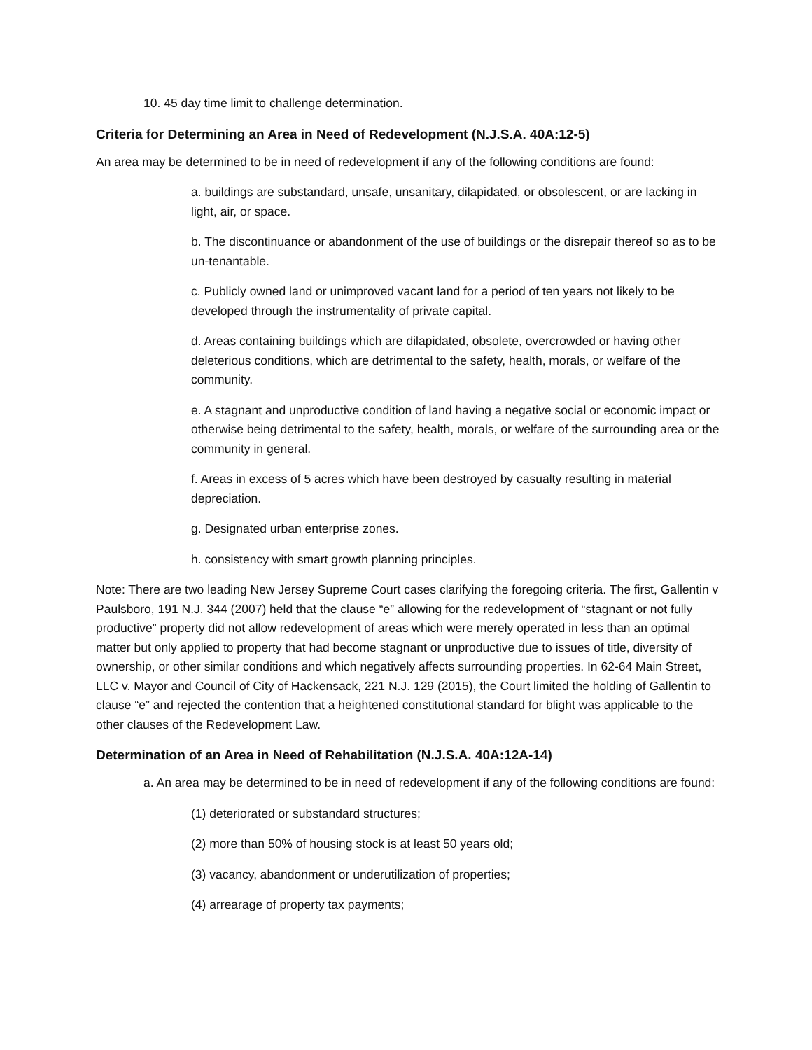10. 45 day time limit to challenge determination.
Criteria for Determining an Area in Need of Redevelopment (N.J.S.A. 40A:12-5)
An area may be determined to be in need of redevelopment if any of the following conditions are found:
a. buildings are substandard, unsafe, unsanitary, dilapidated, or obsolescent, or are lacking in light, air, or space.
b. The discontinuance or abandonment of the use of buildings or the disrepair thereof so as to be un-tenantable.
c. Publicly owned land or unimproved vacant land for a period of ten years not likely to be developed through the instrumentality of private capital.
d. Areas containing buildings which are dilapidated, obsolete, overcrowded or having other deleterious conditions, which are detrimental to the safety, health, morals, or welfare of the community.
e. A stagnant and unproductive condition of land having a negative social or economic impact or otherwise being detrimental to the safety, health, morals, or welfare of the surrounding area or the community in general.
f. Areas in excess of 5 acres which have been destroyed by casualty resulting in material depreciation.
g. Designated urban enterprise zones.
h. consistency with smart growth planning principles.
Note: There are two leading New Jersey Supreme Court cases clarifying the foregoing criteria. The first, Gallentin v Paulsboro, 191 N.J. 344 (2007) held that the clause “e” allowing for the redevelopment of “stagnant or not fully productive” property did not allow redevelopment of areas which were merely operated in less than an optimal matter but only applied to property that had become stagnant or unproductive due to issues of title, diversity of ownership, or other similar conditions and which negatively affects surrounding properties. In 62-64 Main Street, LLC v. Mayor and Council of City of Hackensack, 221 N.J. 129 (2015), the Court limited the holding of Gallentin to clause “e” and rejected the contention that a heightened constitutional standard for blight was applicable to the other clauses of the Redevelopment Law.
Determination of an Area in Need of Rehabilitation (N.J.S.A. 40A:12A-14)
a. An area may be determined to be in need of redevelopment if any of the following conditions are found:
(1) deteriorated or substandard structures;
(2) more than 50% of housing stock is at least 50 years old;
(3) vacancy, abandonment or underutilization of properties;
(4) arrearage of property tax payments;